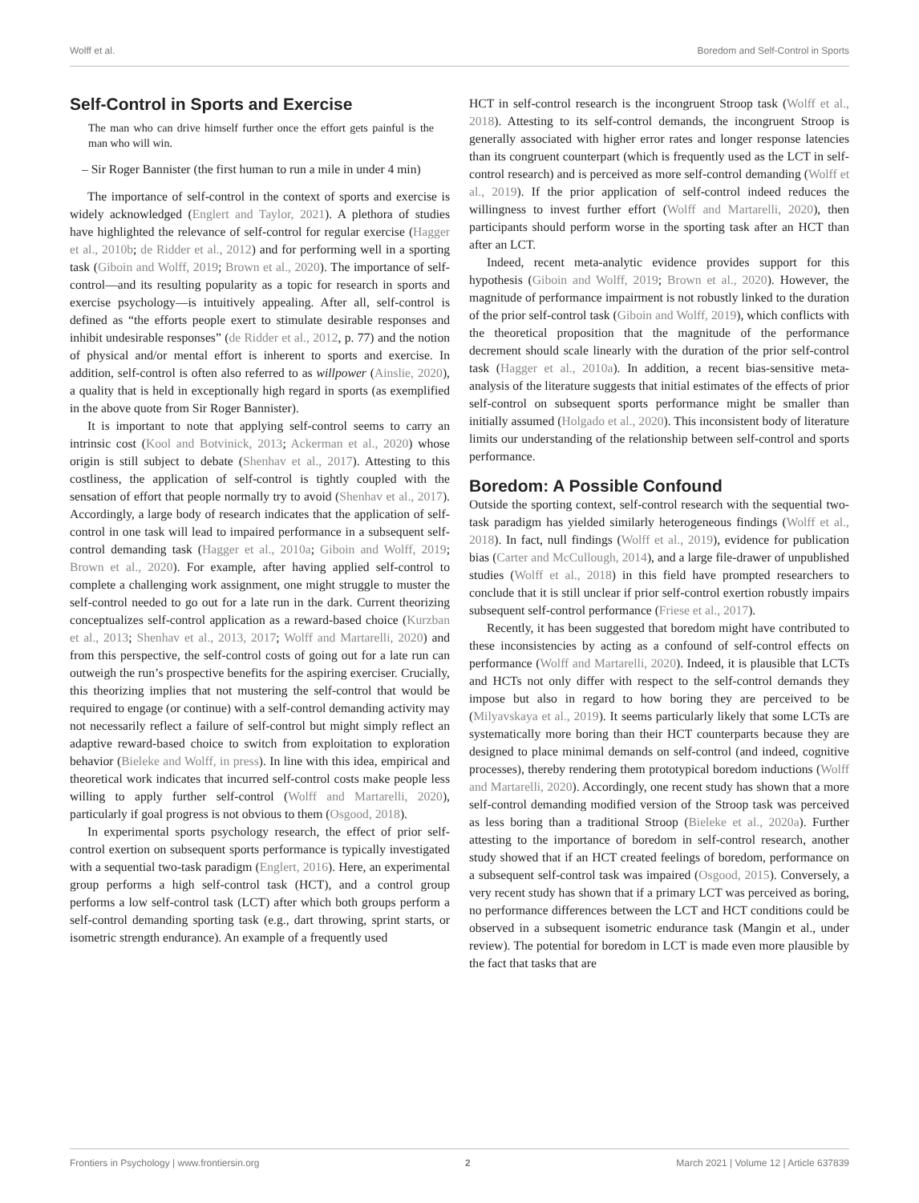Wolff et al. Boredom and Self-Control in Sports
Self-Control in Sports and Exercise
The man who can drive himself further once the effort gets painful is the man who will win.
– Sir Roger Bannister (the first human to run a mile in under 4 min)
The importance of self-control in the context of sports and exercise is widely acknowledged (Englert and Taylor, 2021). A plethora of studies have highlighted the relevance of self-control for regular exercise (Hagger et al., 2010b; de Ridder et al., 2012) and for performing well in a sporting task (Giboin and Wolff, 2019; Brown et al., 2020). The importance of self-control—and its resulting popularity as a topic for research in sports and exercise psychology—is intuitively appealing. After all, self-control is defined as “the efforts people exert to stimulate desirable responses and inhibit undesirable responses” (de Ridder et al., 2012, p. 77) and the notion of physical and/or mental effort is inherent to sports and exercise. In addition, self-control is often also referred to as willpower (Ainslie, 2020), a quality that is held in exceptionally high regard in sports (as exemplified in the above quote from Sir Roger Bannister).
It is important to note that applying self-control seems to carry an intrinsic cost (Kool and Botvinick, 2013; Ackerman et al., 2020) whose origin is still subject to debate (Shenhav et al., 2017). Attesting to this costliness, the application of self-control is tightly coupled with the sensation of effort that people normally try to avoid (Shenhav et al., 2017). Accordingly, a large body of research indicates that the application of self-control in one task will lead to impaired performance in a subsequent self-control demanding task (Hagger et al., 2010a; Giboin and Wolff, 2019; Brown et al., 2020). For example, after having applied self-control to complete a challenging work assignment, one might struggle to muster the self-control needed to go out for a late run in the dark. Current theorizing conceptualizes self-control application as a reward-based choice (Kurzban et al., 2013; Shenhav et al., 2013, 2017; Wolff and Martarelli, 2020) and from this perspective, the self-control costs of going out for a late run can outweigh the run’s prospective benefits for the aspiring exerciser. Crucially, this theorizing implies that not mustering the self-control that would be required to engage (or continue) with a self-control demanding activity may not necessarily reflect a failure of self-control but might simply reflect an adaptive reward-based choice to switch from exploitation to exploration behavior (Bieleke and Wolff, in press). In line with this idea, empirical and theoretical work indicates that incurred self-control costs make people less willing to apply further self-control (Wolff and Martarelli, 2020), particularly if goal progress is not obvious to them (Osgood, 2018).
In experimental sports psychology research, the effect of prior self-control exertion on subsequent sports performance is typically investigated with a sequential two-task paradigm (Englert, 2016). Here, an experimental group performs a high self-control task (HCT), and a control group performs a low self-control task (LCT) after which both groups perform a self-control demanding sporting task (e.g., dart throwing, sprint starts, or isometric strength endurance). An example of a frequently used
HCT in self-control research is the incongruent Stroop task (Wolff et al., 2018). Attesting to its self-control demands, the incongruent Stroop is generally associated with higher error rates and longer response latencies than its congruent counterpart (which is frequently used as the LCT in self-control research) and is perceived as more self-control demanding (Wolff et al., 2019). If the prior application of self-control indeed reduces the willingness to invest further effort (Wolff and Martarelli, 2020), then participants should perform worse in the sporting task after an HCT than after an LCT.
Indeed, recent meta-analytic evidence provides support for this hypothesis (Giboin and Wolff, 2019; Brown et al., 2020). However, the magnitude of performance impairment is not robustly linked to the duration of the prior self-control task (Giboin and Wolff, 2019), which conflicts with the theoretical proposition that the magnitude of the performance decrement should scale linearly with the duration of the prior self-control task (Hagger et al., 2010a). In addition, a recent bias-sensitive meta-analysis of the literature suggests that initial estimates of the effects of prior self-control on subsequent sports performance might be smaller than initially assumed (Holgado et al., 2020). This inconsistent body of literature limits our understanding of the relationship between self-control and sports performance.
Boredom: A Possible Confound
Outside the sporting context, self-control research with the sequential two-task paradigm has yielded similarly heterogeneous findings (Wolff et al., 2018). In fact, null findings (Wolff et al., 2019), evidence for publication bias (Carter and McCullough, 2014), and a large file-drawer of unpublished studies (Wolff et al., 2018) in this field have prompted researchers to conclude that it is still unclear if prior self-control exertion robustly impairs subsequent self-control performance (Friese et al., 2017).
Recently, it has been suggested that boredom might have contributed to these inconsistencies by acting as a confound of self-control effects on performance (Wolff and Martarelli, 2020). Indeed, it is plausible that LCTs and HCTs not only differ with respect to the self-control demands they impose but also in regard to how boring they are perceived to be (Milyavskaya et al., 2019). It seems particularly likely that some LCTs are systematically more boring than their HCT counterparts because they are designed to place minimal demands on self-control (and indeed, cognitive processes), thereby rendering them prototypical boredom inductions (Wolff and Martarelli, 2020). Accordingly, one recent study has shown that a more self-control demanding modified version of the Stroop task was perceived as less boring than a traditional Stroop (Bieleke et al., 2020a). Further attesting to the importance of boredom in self-control research, another study showed that if an HCT created feelings of boredom, performance on a subsequent self-control task was impaired (Osgood, 2015). Conversely, a very recent study has shown that if a primary LCT was perceived as boring, no performance differences between the LCT and HCT conditions could be observed in a subsequent isometric endurance task (Mangin et al., under review). The potential for boredom in LCT is made even more plausible by the fact that tasks that are
Frontiers in Psychology | www.frontiersin.org 2 March 2021 | Volume 12 | Article 637839